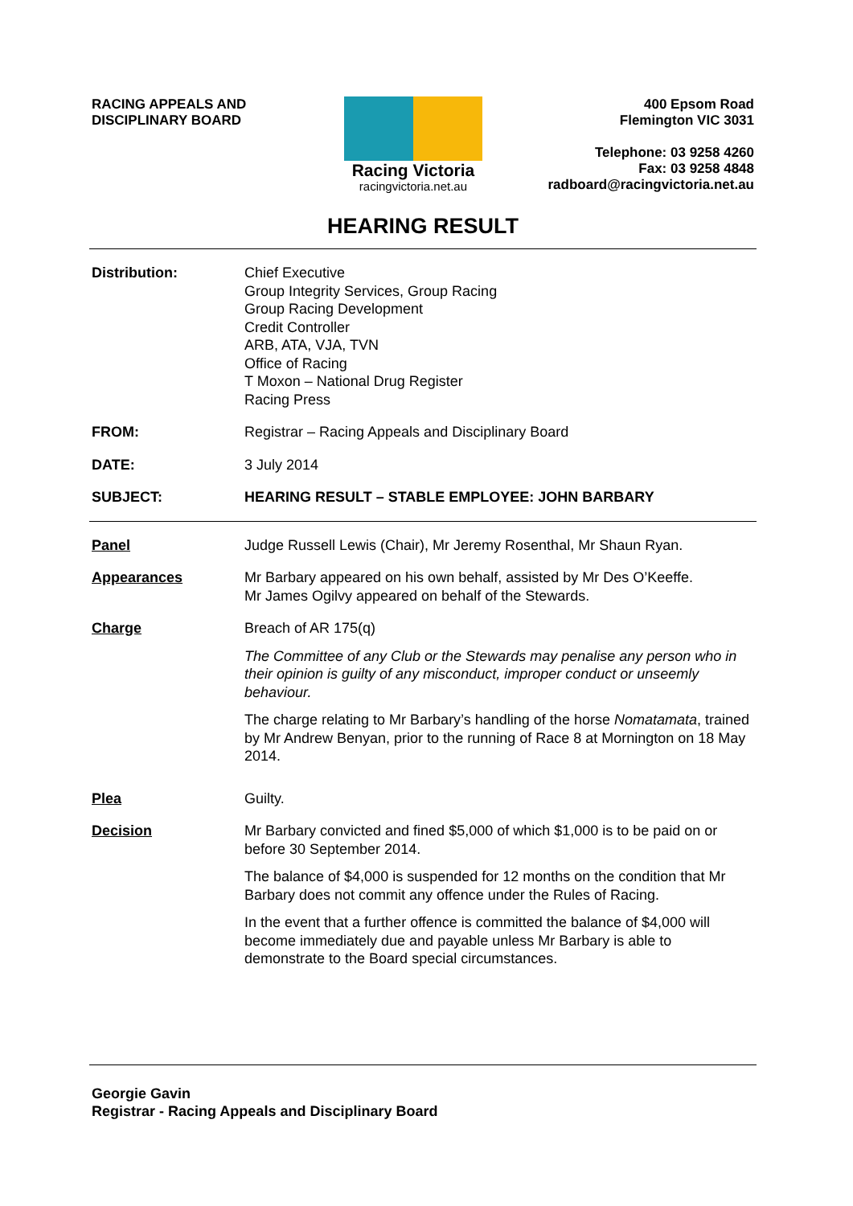RACING APPEALS AND
DISCIPLINARY BOARD
Racing Victoria
racingvictoria.net.au
400 Epsom Road
Flemington VIC 3031
Telephone: 03 9258 4260
Fax: 03 9258 4848
radboard@racingvictoria.net.au
HEARING RESULT
Distribution: Chief Executive
Group Integrity Services, Group Racing
Group Racing Development
Credit Controller
ARB, ATA, VJA, TVN
Office of Racing
T Moxon – National Drug Register
Racing Press
FROM: Registrar – Racing Appeals and Disciplinary Board
DATE: 3 July 2014
SUBJECT: HEARING RESULT – STABLE EMPLOYEE: JOHN BARBARY
Panel Judge Russell Lewis (Chair), Mr Jeremy Rosenthal, Mr Shaun Ryan.
Appearances Mr Barbary appeared on his own behalf, assisted by Mr Des O’Keeffe.
Mr James Ogilvy appeared on behalf of the Stewards.
Charge Breach of AR 175(q)
The Committee of any Club or the Stewards may penalise any person who in their opinion is guilty of any misconduct, improper conduct or unseemly behaviour.
The charge relating to Mr Barbary’s handling of the horse Nomatamata, trained by Mr Andrew Benyan, prior to the running of Race 8 at Mornington on 18 May 2014.
Plea Guilty.
Decision Mr Barbary convicted and fined $5,000 of which $1,000 is to be paid on or before 30 September 2014.
The balance of $4,000 is suspended for 12 months on the condition that Mr Barbary does not commit any offence under the Rules of Racing.
In the event that a further offence is committed the balance of $4,000 will become immediately due and payable unless Mr Barbary is able to demonstrate to the Board special circumstances.
Georgie Gavin
Registrar - Racing Appeals and Disciplinary Board